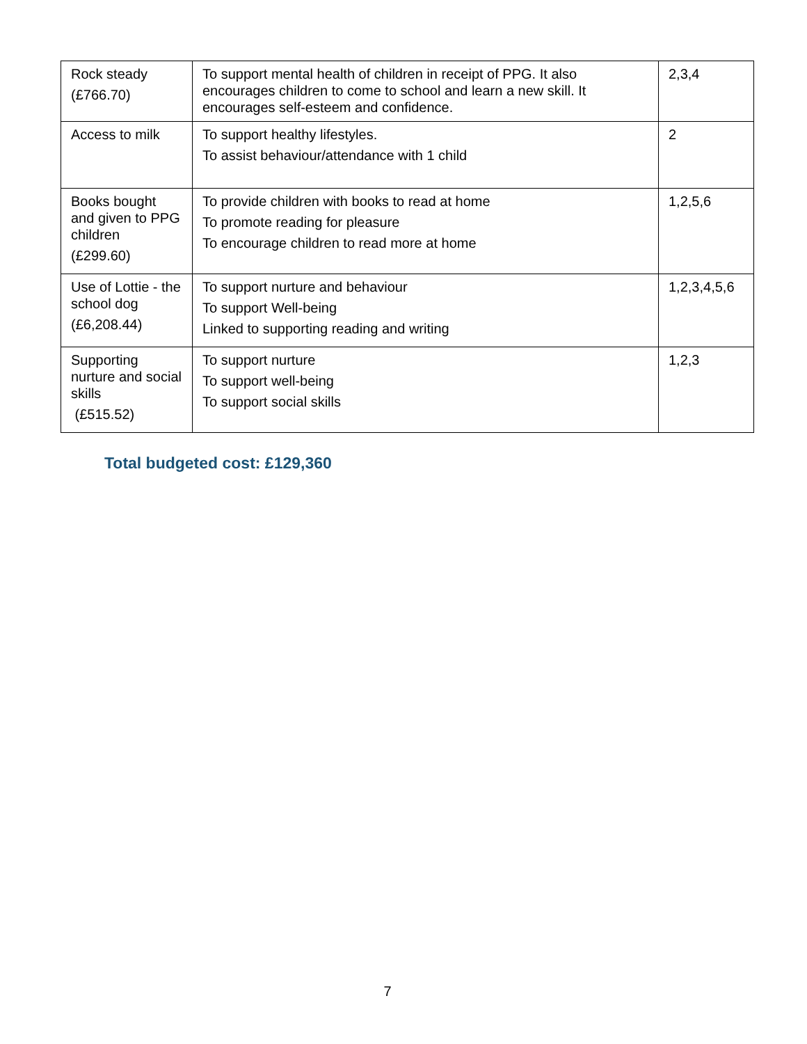| Rock steady (£766.70) | To support mental health of children in receipt of PPG. It also encourages children to come to school and learn a new skill. It encourages self-esteem and confidence. | 2,3,4 |
| Access to milk | To support healthy lifestyles. To assist behaviour/attendance with 1 child | 2 |
| Books bought and given to PPG children (£299.60) | To provide children with books to read at home To promote reading for pleasure To encourage children to read more at home | 1,2,5,6 |
| Use of Lottie - the school dog (£6,208.44) | To support nurture and behaviour To support Well-being Linked to supporting reading and writing | 1,2,3,4,5,6 |
| Supporting nurture and social skills (£515.52) | To support nurture To support well-being To support social skills | 1,2,3 |
Total budgeted cost: £129,360
7